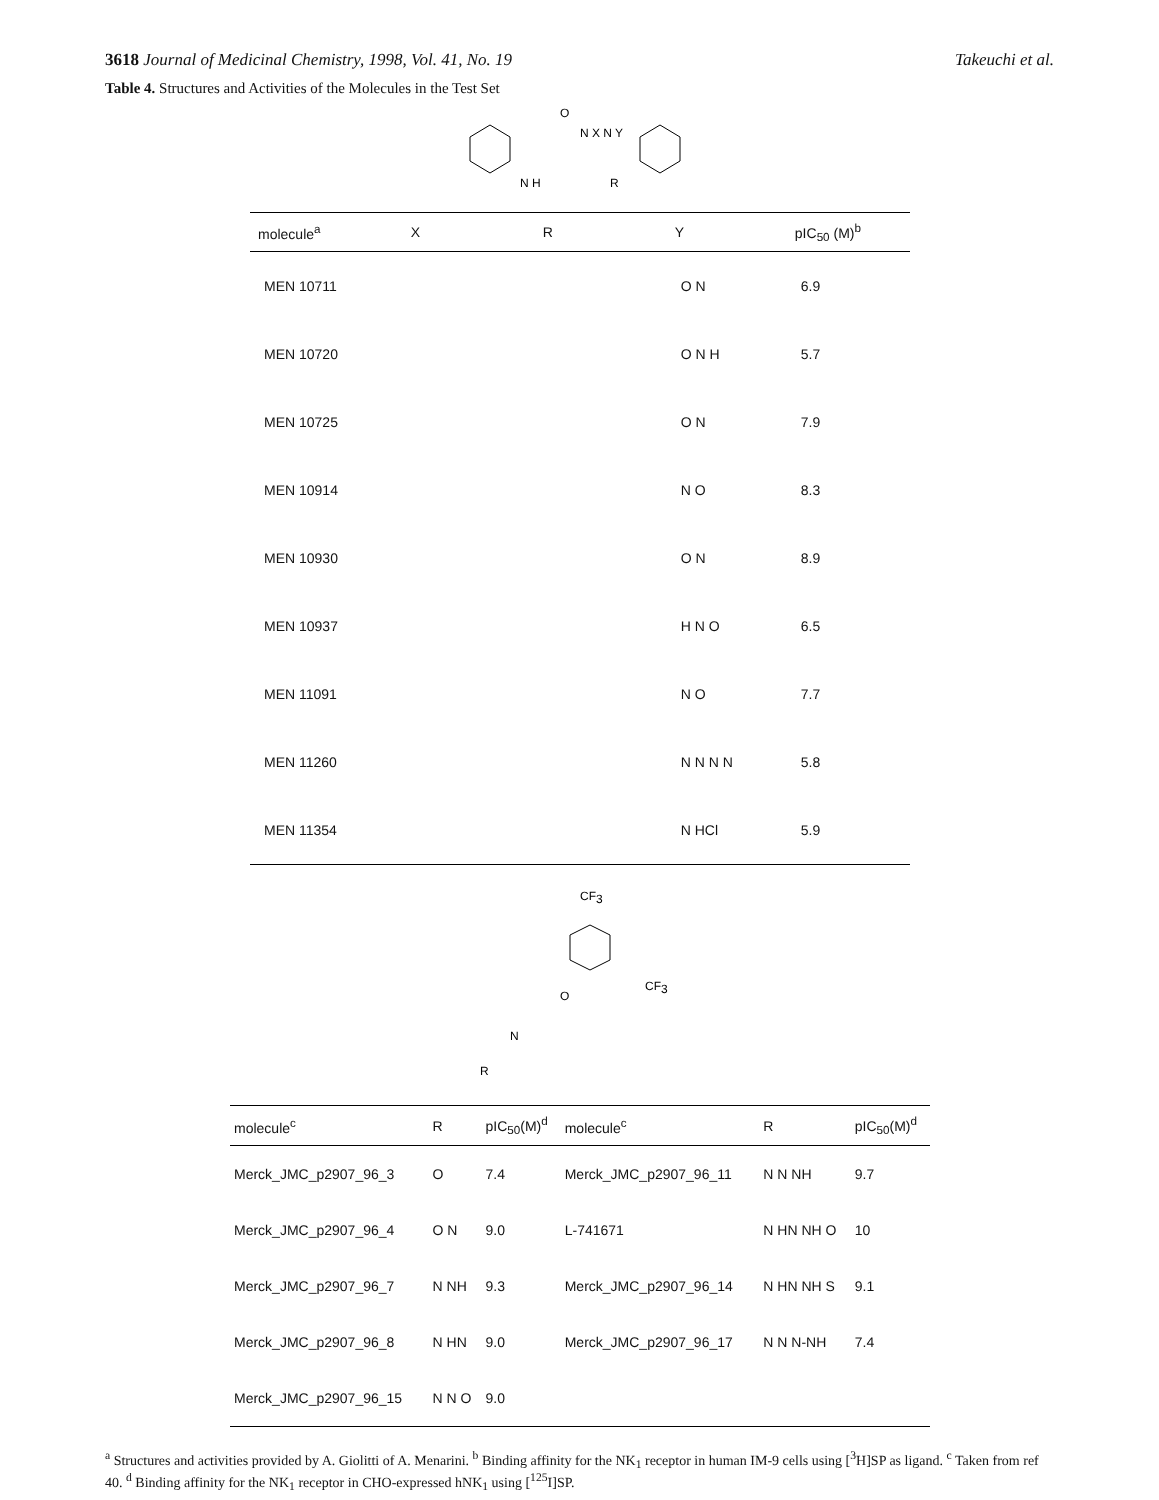3618 Journal of Medicinal Chemistry, 1998, Vol. 41, No. 19 Takeuchi et al.
Table 4. Structures and Activities of the Molecules in the Test Set
N H
O
N X N Y
R
| molecule<sup>a</sup> | X | R | Y | pIC<sub>50</sub> (M)<sup>b</sup> |
| --- | --- | --- | --- | --- |
| MEN 10711 | | | O N | 6.9 |
| MEN 10720 | | | O N H | 5.7 |
| MEN 10725 | | | O N | 7.9 |
| MEN 10914 | | | N O | 8.3 |
| MEN 10930 | | | O N | 8.9 |
| MEN 10937 | | | H N O | 6.5 |
| MEN 11091 | | | N O | 7.7 |
| MEN 11260 | | | N N N N | 5.8 |
| MEN 11354 | | | N HCl | 5.9 |
CF3
CF3
O
N
R
| molecule<sup>c</sup> | R | pIC<sub>50</sub>(M)<sup>d</sup> | molecule<sup>c</sup> | R | pIC<sub>50</sub>(M)<sup>d</sup> |
| --- | --- | --- | --- | --- | --- |
| Merck_JMC_p2907_96_3 | O | 7.4 | Merck_JMC_p2907_96_11 | N N NH | 9.7 |
| Merck_JMC_p2907_96_4 | O N | 9.0 | L-741671 | N HN NH O | 10 |
| Merck_JMC_p2907_96_7 | N NH | 9.3 | Merck_JMC_p2907_96_14 | N HN NH S | 9.1 |
| Merck_JMC_p2907_96_8 | N HN | 9.0 | Merck_JMC_p2907_96_17 | N N N-NH | 7.4 |
| Merck_JMC_p2907_96_15 | N N O | 9.0 | | | |
<sup>a</sup> Structures and activities provided by A. Giolitti of A. Menarini. <sup>b</sup> Binding affinity for the NK<sub>1</sub> receptor in human IM-9 cells using [<sup>3</sup>H]SP as ligand. <sup>c</sup> Taken from ref 40. <sup>d</sup> Binding affinity for the NK<sub>1</sub> receptor in CHO-expressed hNK<sub>1</sub> using [<sup>125</sup>I]SP.